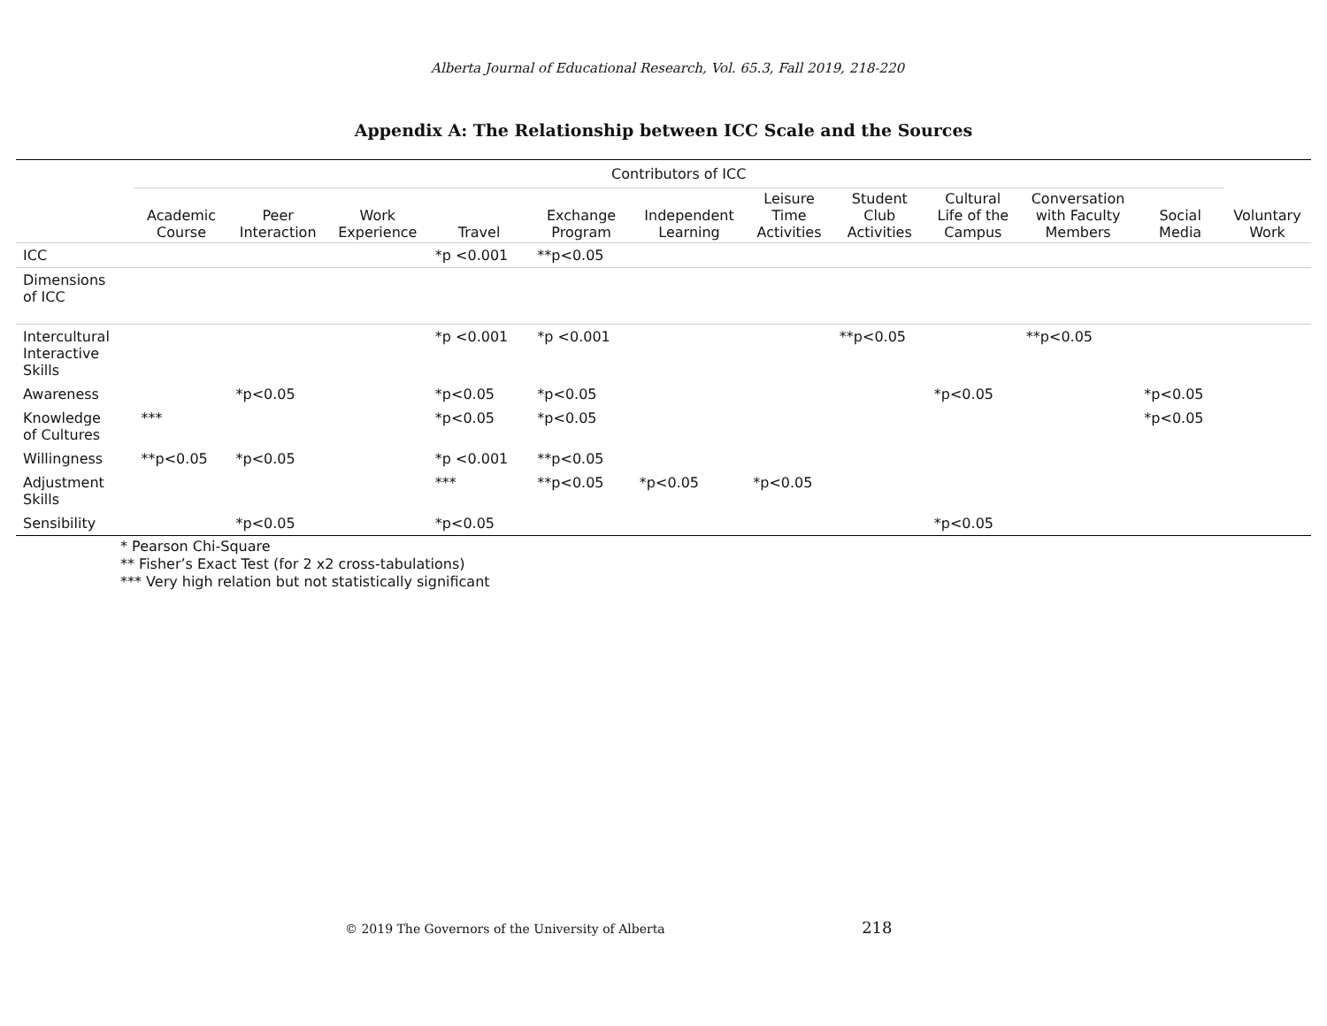Alberta Journal of Educational Research, Vol. 65.3, Fall 2019, 218-220
Appendix A: The Relationship between ICC Scale and the Sources
| | Contributors of ICC | | | | | | | | | | | |
| --- | --- | --- | --- | --- | --- | --- | --- | --- | --- | --- | --- | --- |
| | Academic Course | Peer Interaction | Work Experience | Travel | Exchange Program | Independent Learning | Leisure Time Activities | Student Club Activities | Cultural Life of the Campus | Conversation with Faculty Members | Social Media | Voluntary Work |
| ICC | | | | *p <0.001 | **p<0.05 | | | | | | | |
| Dimensions of ICC | | | | | | | | | | | | |
| Intercultural Interactive Skills | | | | *p <0.001 | *p <0.001 | | | **p<0.05 | | **p<0.05 | | |
| Awareness | | *p<0.05 | | *p<0.05 | *p<0.05 | | | | *p<0.05 | | *p<0.05 | |
| Knowledge of Cultures | *** | | | *p<0.05 | *p<0.05 | | | | | | *p<0.05 | |
| Willingness | **p<0.05 | *p<0.05 | | *p <0.001 | **p<0.05 | | | | | | | |
| Adjustment Skills | | | | *** | **p<0.05 | *p<0.05 | *p<0.05 | | | | | |
| Sensibility | | *p<0.05 | | *p<0.05 | | | | | *p<0.05 | | | |
* Pearson Chi-Square
** Fisher’s Exact Test (for 2 x2 cross-tabulations)
*** Very high relation but not statistically significant
© 2019 The Governors of the University of Alberta 218